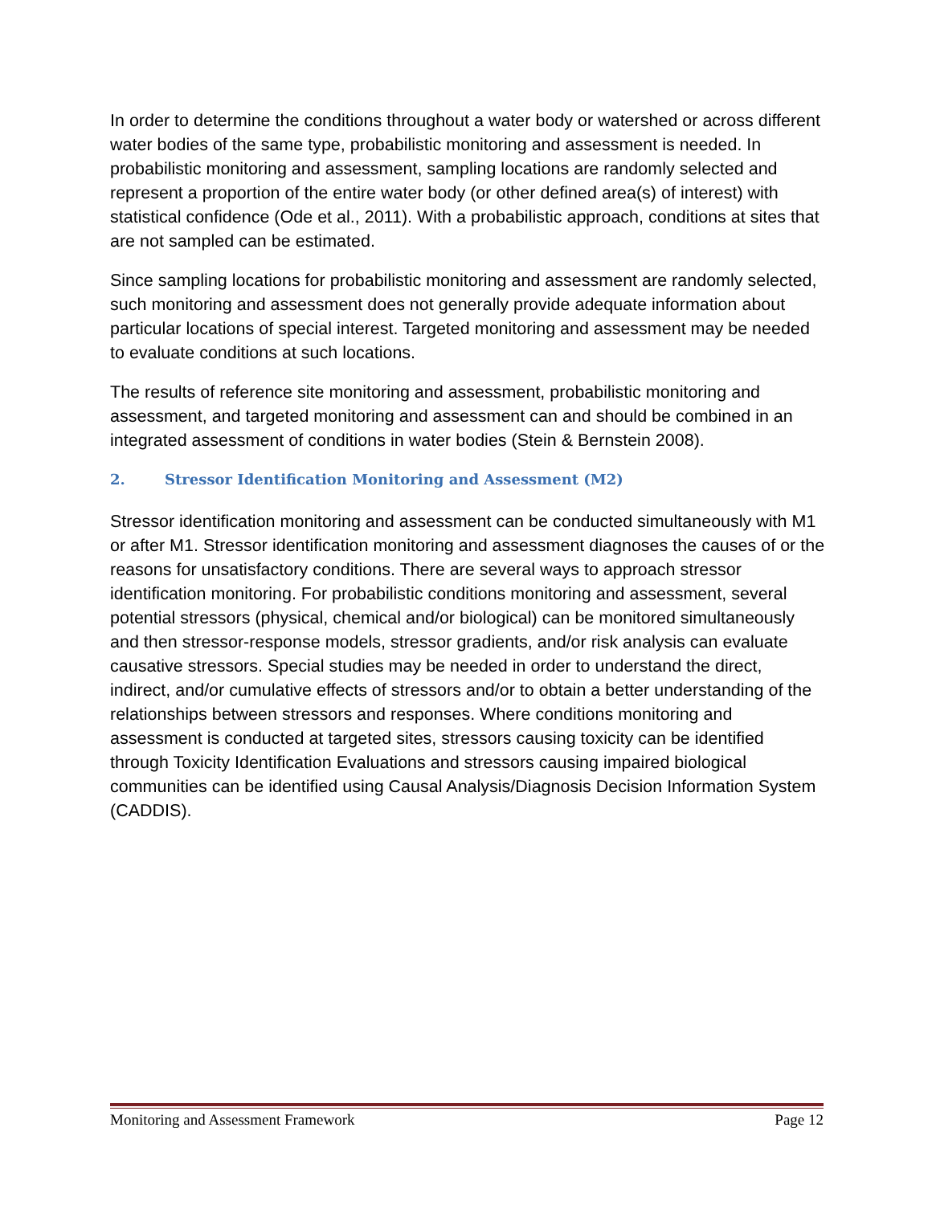In order to determine the conditions throughout a water body or watershed or across different water bodies of the same type, probabilistic monitoring and assessment is needed. In probabilistic monitoring and assessment, sampling locations are randomly selected and represent a proportion of the entire water body (or other defined area(s) of interest) with statistical confidence (Ode et al., 2011). With a probabilistic approach, conditions at sites that are not sampled can be estimated.
Since sampling locations for probabilistic monitoring and assessment are randomly selected, such monitoring and assessment does not generally provide adequate information about particular locations of special interest. Targeted monitoring and assessment may be needed to evaluate conditions at such locations.
The results of reference site monitoring and assessment, probabilistic monitoring and assessment, and targeted monitoring and assessment can and should be combined in an integrated assessment of conditions in water bodies (Stein & Bernstein 2008).
2. Stressor Identification Monitoring and Assessment (M2)
Stressor identification monitoring and assessment can be conducted simultaneously with M1 or after M1. Stressor identification monitoring and assessment diagnoses the causes of or the reasons for unsatisfactory conditions. There are several ways to approach stressor identification monitoring. For probabilistic conditions monitoring and assessment, several potential stressors (physical, chemical and/or biological) can be monitored simultaneously and then stressor-response models, stressor gradients, and/or risk analysis can evaluate causative stressors. Special studies may be needed in order to understand the direct, indirect, and/or cumulative effects of stressors and/or to obtain a better understanding of the relationships between stressors and responses. Where conditions monitoring and assessment is conducted at targeted sites, stressors causing toxicity can be identified through Toxicity Identification Evaluations and stressors causing impaired biological communities can be identified using Causal Analysis/Diagnosis Decision Information System (CADDIS).
Monitoring and Assessment Framework Page 12